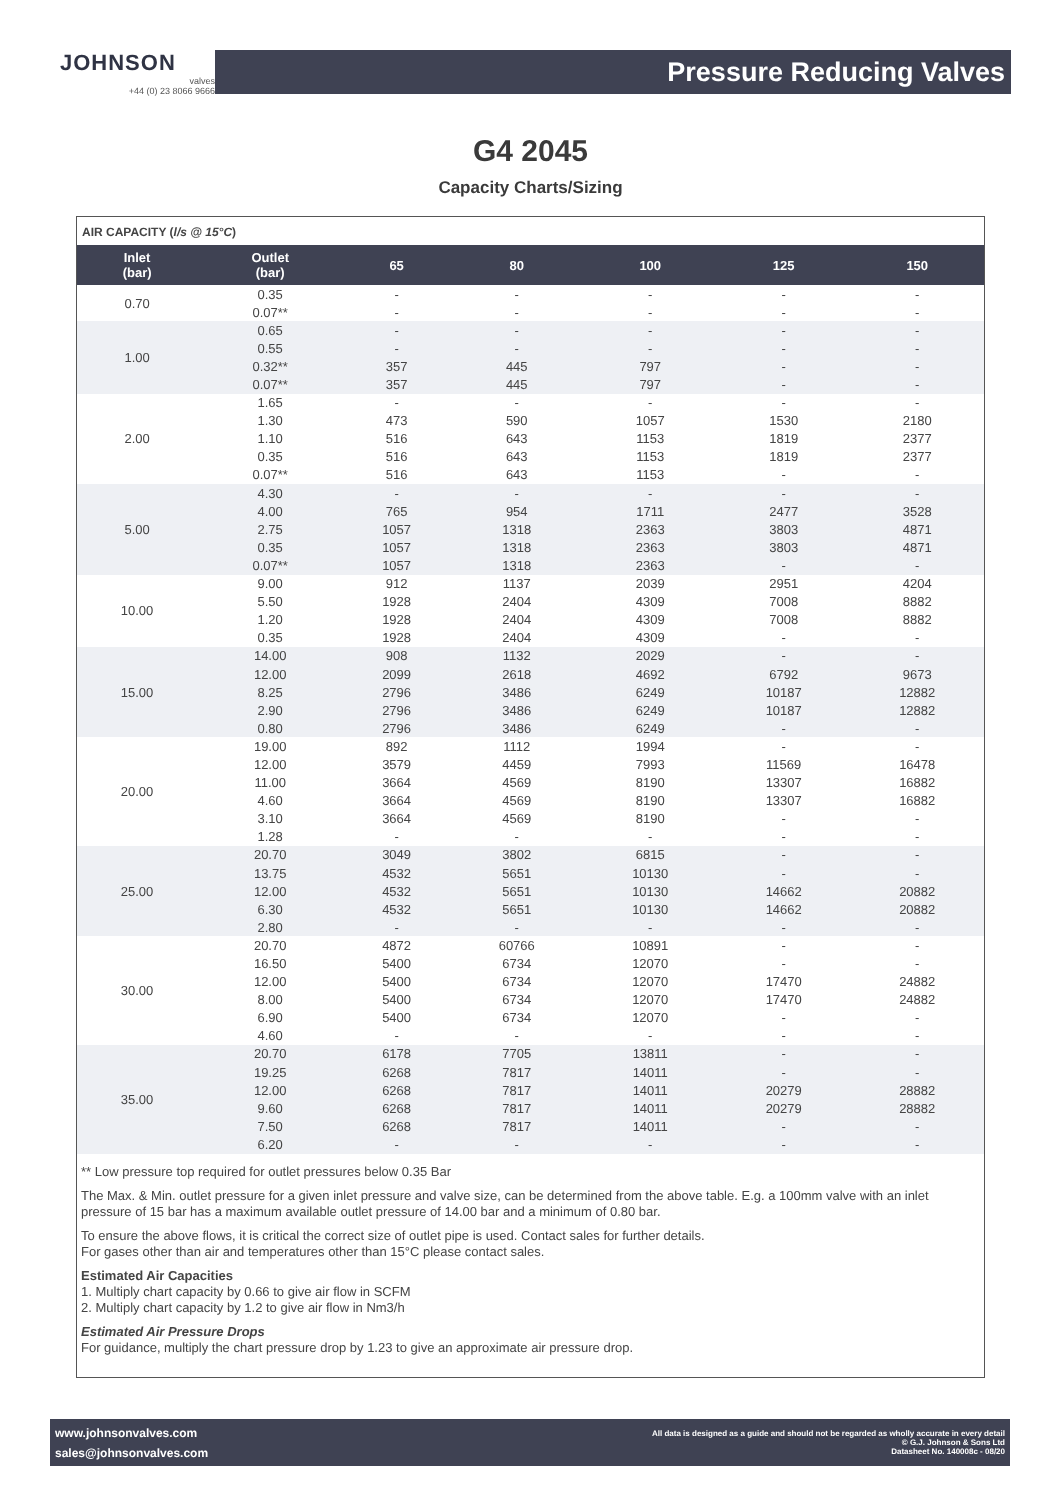JOHNSON
valves
+44 (0) 23 8066 9666
Pressure Reducing Valves
G4 2045
Capacity Charts/Sizing
AIR CAPACITY (l/s @ 15°C)
| Inlet (bar) | Outlet (bar) | 65 | 80 | 100 | 125 | 150 |
| --- | --- | --- | --- | --- | --- | --- |
| 0.70 | 0.35 | - | - | - | - | - |
| | 0.07** | - | - | - | - | - |
| 1.00 | 0.65 | - | - | - | - | - |
| | 0.55 | - | - | - | - | - |
| | 0.32** | 357 | 445 | 797 | - | - |
| | 0.07** | 357 | 445 | 797 | - | - |
| 2.00 | 1.65 | - | - | - | - | - |
| | 1.30 | 473 | 590 | 1057 | 1530 | 2180 |
| | 1.10 | 516 | 643 | 1153 | 1819 | 2377 |
| | 0.35 | 516 | 643 | 1153 | 1819 | 2377 |
| | 0.07** | 516 | 643 | 1153 | - | - |
| 5.00 | 4.30 | - | - | - | - | - |
| | 4.00 | 765 | 954 | 1711 | 2477 | 3528 |
| | 2.75 | 1057 | 1318 | 2363 | 3803 | 4871 |
| | 0.35 | 1057 | 1318 | 2363 | 3803 | 4871 |
| | 0.07** | 1057 | 1318 | 2363 | - | - |
| 10.00 | 9.00 | 912 | 1137 | 2039 | 2951 | 4204 |
| | 5.50 | 1928 | 2404 | 4309 | 7008 | 8882 |
| | 1.20 | 1928 | 2404 | 4309 | 7008 | 8882 |
| | 0.35 | 1928 | 2404 | 4309 | - | - |
| 15.00 | 14.00 | 908 | 1132 | 2029 | - | - |
| | 12.00 | 2099 | 2618 | 4692 | 6792 | 9673 |
| | 8.25 | 2796 | 3486 | 6249 | 10187 | 12882 |
| | 2.90 | 2796 | 3486 | 6249 | 10187 | 12882 |
| | 0.80 | 2796 | 3486 | 6249 | - | - |
| 20.00 | 19.00 | 892 | 1112 | 1994 | - | - |
| | 12.00 | 3579 | 4459 | 7993 | 11569 | 16478 |
| | 11.00 | 3664 | 4569 | 8190 | 13307 | 16882 |
| | 4.60 | 3664 | 4569 | 8190 | 13307 | 16882 |
| | 3.10 | 3664 | 4569 | 8190 | - | - |
| | 1.28 | - | - | - | - | - |
| 25.00 | 20.70 | 3049 | 3802 | 6815 | - | - |
| | 13.75 | 4532 | 5651 | 10130 | - | - |
| | 12.00 | 4532 | 5651 | 10130 | 14662 | 20882 |
| | 6.30 | 4532 | 5651 | 10130 | 14662 | 20882 |
| | 2.80 | - | - | - | - | - |
| 30.00 | 20.70 | 4872 | 60766 | 10891 | - | - |
| | 16.50 | 5400 | 6734 | 12070 | - | - |
| | 12.00 | 5400 | 6734 | 12070 | 17470 | 24882 |
| | 8.00 | 5400 | 6734 | 12070 | 17470 | 24882 |
| | 6.90 | 5400 | 6734 | 12070 | - | - |
| | 4.60 | - | - | - | - | - |
| 35.00 | 20.70 | 6178 | 7705 | 13811 | - | - |
| | 19.25 | 6268 | 7817 | 14011 | - | - |
| | 12.00 | 6268 | 7817 | 14011 | 20279 | 28882 |
| | 9.60 | 6268 | 7817 | 14011 | 20279 | 28882 |
| | 7.50 | 6268 | 7817 | 14011 | - | - |
| | 6.20 | - | - | - | - | - |
** Low pressure top required for outlet pressures below 0.35 Bar
The Max. & Min. outlet pressure for a given inlet pressure and valve size, can be determined from the above table. E.g. a 100mm valve with an inlet pressure of 15 bar has a maximum available outlet pressure of 14.00 bar and a minimum of 0.80 bar.
To ensure the above flows, it is critical the correct size of outlet pipe is used. Contact sales for further details.
For gases other than air and temperatures other than 15°C please contact sales.
Estimated Air Capacities
1. Multiply chart capacity by 0.66 to give air flow in SCFM
2. Multiply chart capacity by 1.2 to give air flow in Nm3/h
Estimated Air Pressure Drops
For guidance, multiply the chart pressure drop by 1.23 to give an approximate air pressure drop.
www.johnsonvalves.com
sales@johnsonvalves.com
All data is designed as a guide and should not be regarded as wholly accurate in every detail
© G.J. Johnson & Sons Ltd
Datasheet No. 140008c - 08/20